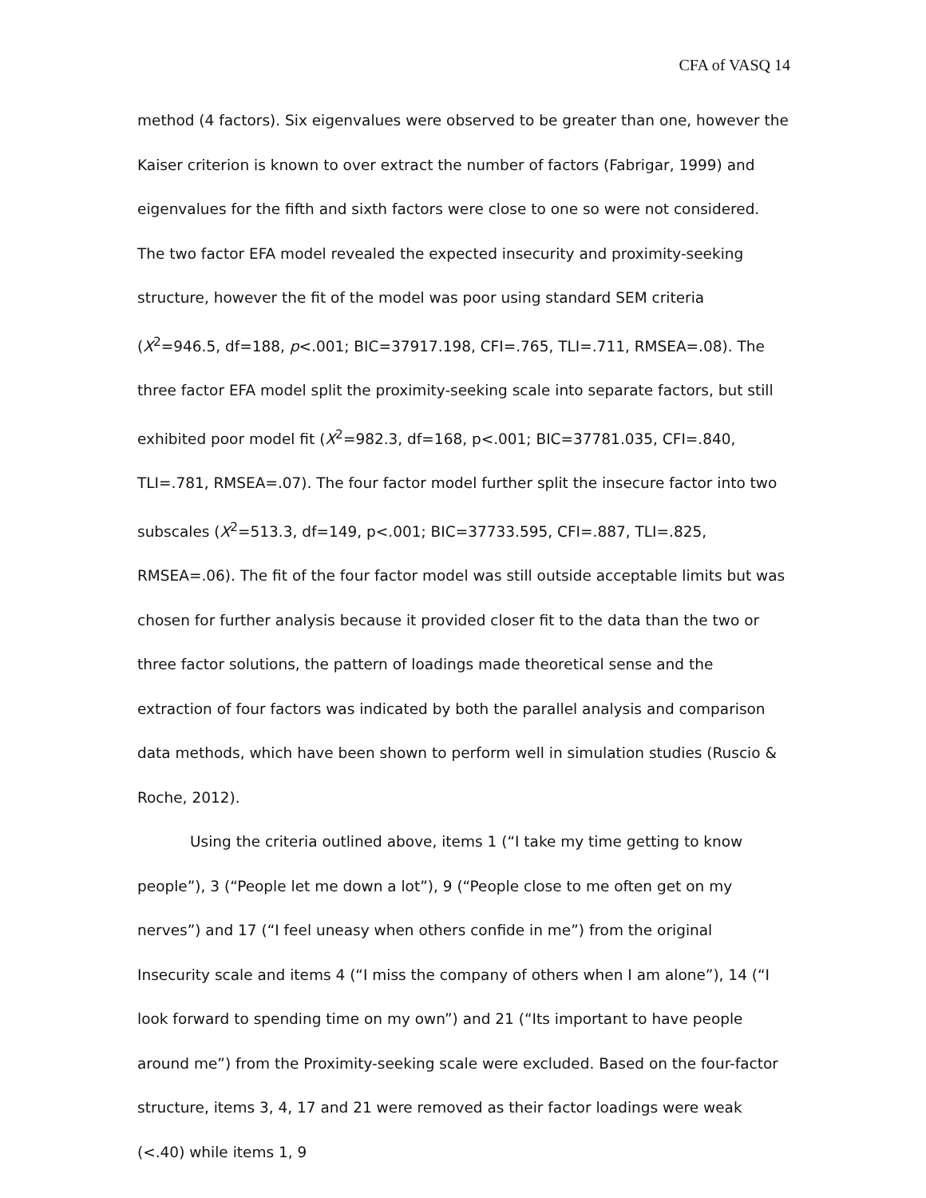CFA of VASQ 14
method (4 factors). Six eigenvalues were observed to be greater than one, however the Kaiser criterion is known to over extract the number of factors (Fabrigar, 1999) and eigenvalues for the fifth and sixth factors were close to one so were not considered. The two factor EFA model revealed the expected insecurity and proximity-seeking structure, however the fit of the model was poor using standard SEM criteria (X<sup>2</sup>=946.5, df=188, p<.001; BIC=37917.198, CFI=.765, TLI=.711, RMSEA=.08). The three factor EFA model split the proximity-seeking scale into separate factors, but still exhibited poor model fit (X<sup>2</sup>=982.3, df=168, p<.001; BIC=37781.035, CFI=.840, TLI=.781, RMSEA=.07). The four factor model further split the insecure factor into two subscales (X<sup>2</sup>=513.3, df=149, p<.001; BIC=37733.595, CFI=.887, TLI=.825, RMSEA=.06). The fit of the four factor model was still outside acceptable limits but was chosen for further analysis because it provided closer fit to the data than the two or three factor solutions, the pattern of loadings made theoretical sense and the extraction of four factors was indicated by both the parallel analysis and comparison data methods, which have been shown to perform well in simulation studies (Ruscio & Roche, 2012).
Using the criteria outlined above, items 1 (“I take my time getting to know people”), 3 (“People let me down a lot”), 9 (“People close to me often get on my nerves”) and 17 (“I feel uneasy when others confide in me”) from the original Insecurity scale and items 4 (“I miss the company of others when I am alone”), 14 (“I look forward to spending time on my own”) and 21 (“Its important to have people around me”) from the Proximity-seeking scale were excluded. Based on the four-factor structure, items 3, 4, 17 and 21 were removed as their factor loadings were weak (<.40) while items 1, 9